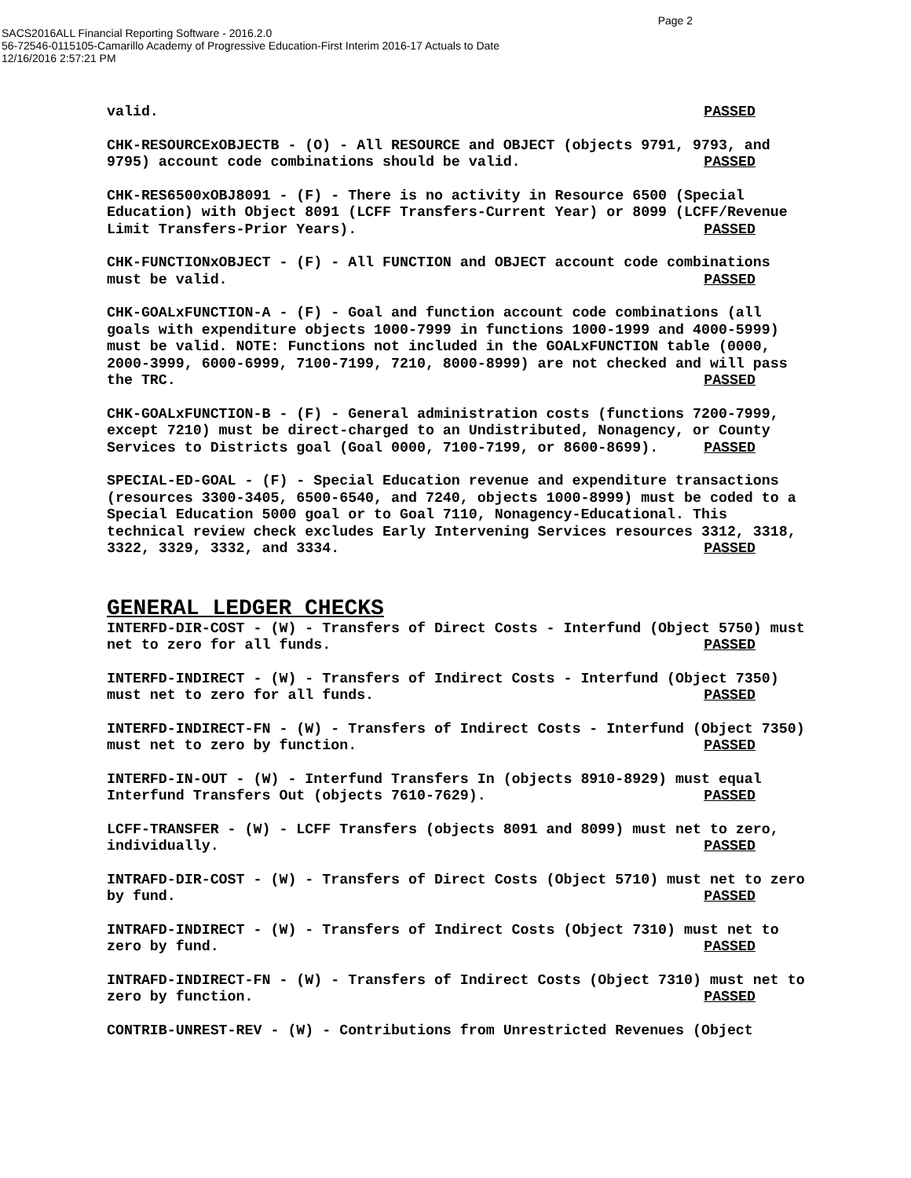Page 2
SACS2016ALL Financial Reporting Software - 2016.2.0
56-72546-0115105-Camarillo Academy of Progressive Education-First Interim 2016-17 Actuals to Date
12/16/2016 2:57:21 PM
valid. PASSED
CHK-RESOURCExOBJECTB - (O) - All RESOURCE and OBJECT (objects 9791, 9793, and 9795) account code combinations should be valid. PASSED
CHK-RES6500xOBJ8091 - (F) - There is no activity in Resource 6500 (Special Education) with Object 8091 (LCFF Transfers-Current Year) or 8099 (LCFF/Revenue Limit Transfers-Prior Years). PASSED
CHK-FUNCTIONxOBJECT - (F) - All FUNCTION and OBJECT account code combinations must be valid. PASSED
CHK-GOALxFUNCTION-A - (F) - Goal and function account code combinations (all goals with expenditure objects 1000-7999 in functions 1000-1999 and 4000-5999) must be valid. NOTE: Functions not included in the GOALxFUNCTION table (0000, 2000-3999, 6000-6999, 7100-7199, 7210, 8000-8999) are not checked and will pass the TRC. PASSED
CHK-GOALxFUNCTION-B - (F) - General administration costs (functions 7200-7999, except 7210) must be direct-charged to an Undistributed, Nonagency, or County Services to Districts goal (Goal 0000, 7100-7199, or 8600-8699). PASSED
SPECIAL-ED-GOAL - (F) - Special Education revenue and expenditure transactions (resources 3300-3405, 6500-6540, and 7240, objects 1000-8999) must be coded to a Special Education 5000 goal or to Goal 7110, Nonagency-Educational. This technical review check excludes Early Intervening Services resources 3312, 3318, 3322, 3329, 3332, and 3334. PASSED
GENERAL LEDGER CHECKS
INTERFD-DIR-COST - (W) - Transfers of Direct Costs - Interfund (Object 5750) must net to zero for all funds. PASSED
INTERFD-INDIRECT - (W) - Transfers of Indirect Costs - Interfund (Object 7350) must net to zero for all funds. PASSED
INTERFD-INDIRECT-FN - (W) - Transfers of Indirect Costs - Interfund (Object 7350) must net to zero by function. PASSED
INTERFD-IN-OUT - (W) - Interfund Transfers In (objects 8910-8929) must equal Interfund Transfers Out (objects 7610-7629). PASSED
LCFF-TRANSFER - (W) - LCFF Transfers (objects 8091 and 8099) must net to zero, individually. PASSED
INTRAFD-DIR-COST - (W) - Transfers of Direct Costs (Object 5710) must net to zero by fund. PASSED
INTRAFD-INDIRECT - (W) - Transfers of Indirect Costs (Object 7310) must net to zero by fund. PASSED
INTRAFD-INDIRECT-FN - (W) - Transfers of Indirect Costs (Object 7310) must net to zero by function. PASSED
CONTRIB-UNREST-REV - (W) - Contributions from Unrestricted Revenues (Object